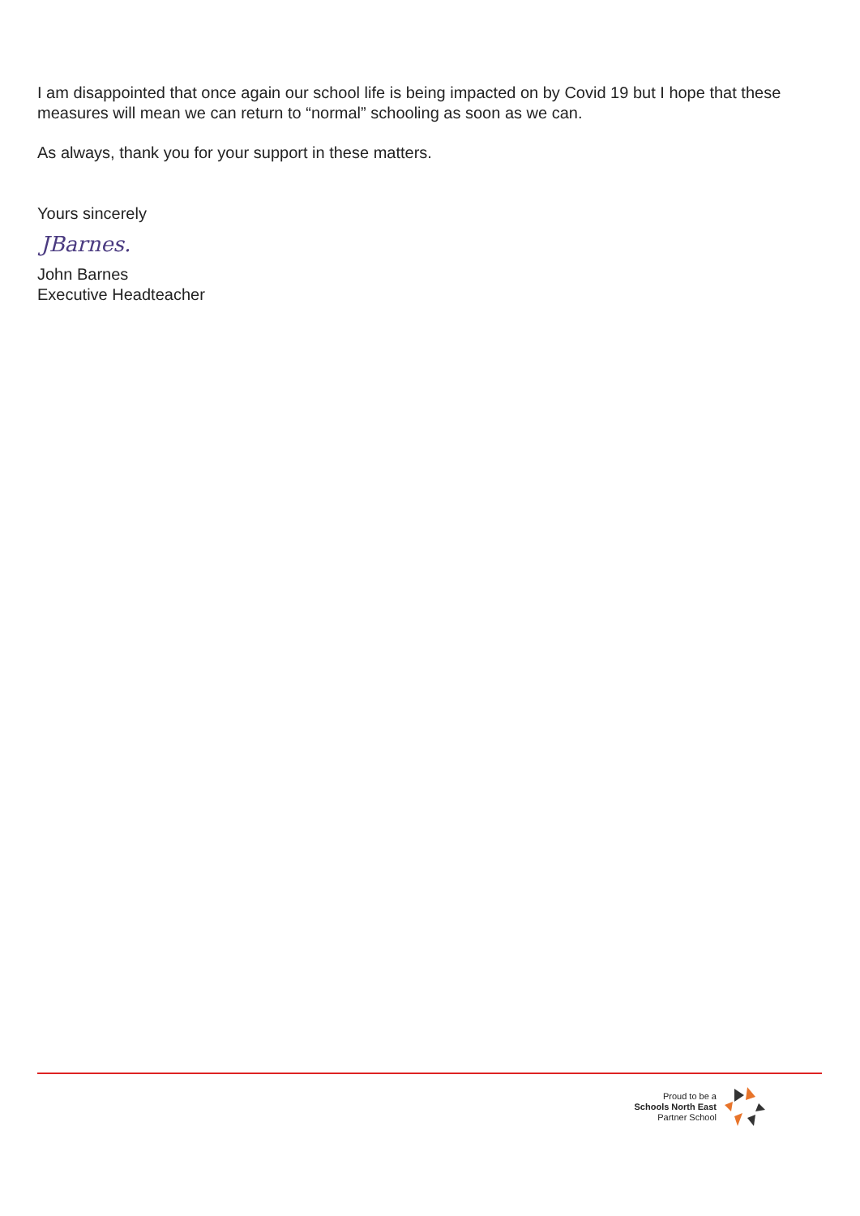I am disappointed that once again our school life is being impacted on by Covid 19 but I hope that these measures will mean we can return to “normal” schooling as soon as we can.
As always, thank you for your support in these matters.
Yours sincerely
JBarnes.
John Barnes
Executive Headteacher
Proud to be a
Schools North East
Partner School